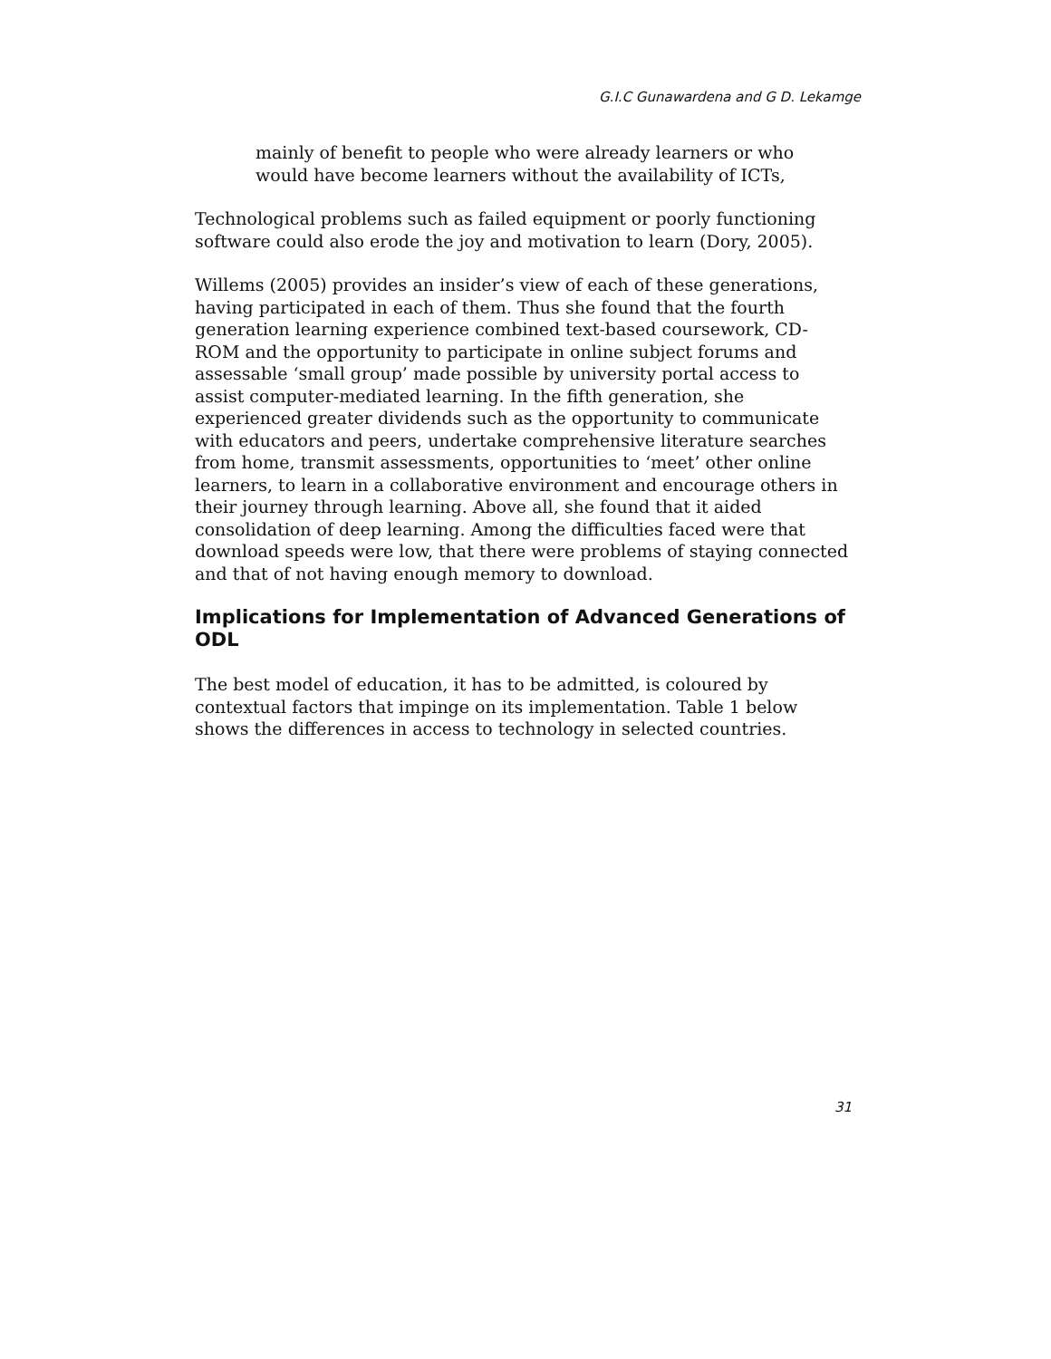G.I.C Gunawardena and G D. Lekamge
mainly of benefit to people who were already learners or who would have become learners without the availability of ICTs,
Technological problems such as failed equipment or poorly functioning software could also erode the joy and motivation to learn (Dory, 2005).
Willems (2005) provides an insider’s view of each of these generations, having participated in each of them. Thus she found that the fourth generation learning experience combined text-based coursework, CD-ROM and the opportunity to participate in online subject forums and assessable ‘small group’ made possible by university portal access to assist computer-mediated learning. In the fifth generation, she experienced greater dividends such as the opportunity to communicate with educators and peers, undertake comprehensive literature searches from home, transmit assessments, opportunities to ‘meet’ other online learners, to learn in a collaborative environment and encourage others in their journey through learning. Above all, she found that it aided consolidation of deep learning. Among the difficulties faced were that download speeds were low, that there were problems of staying connected and that of not having enough memory to download.
Implications for Implementation of Advanced Generations of ODL
The best model of education, it has to be admitted, is coloured by contextual factors that impinge on its implementation. Table 1 below shows the differences in access to technology in selected countries.
31